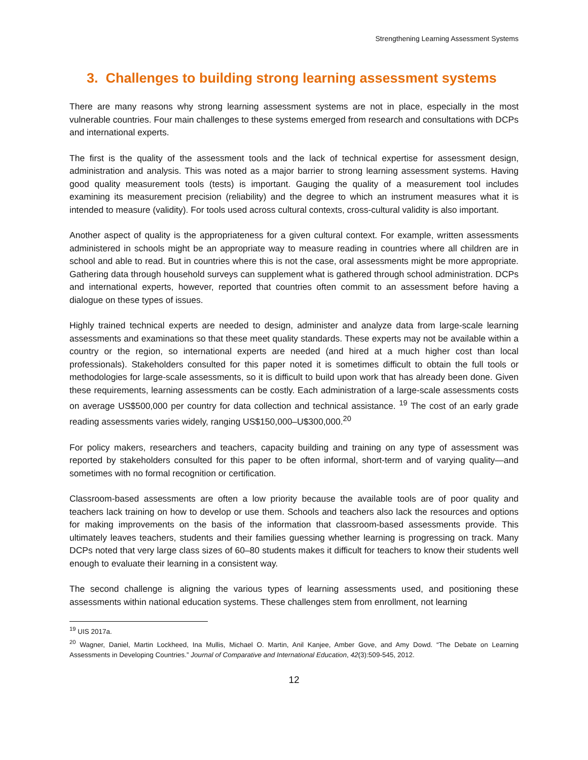Strengthening Learning Assessment Systems
3. Challenges to building strong learning assessment systems
There are many reasons why strong learning assessment systems are not in place, especially in the most vulnerable countries. Four main challenges to these systems emerged from research and consultations with DCPs and international experts.
The first is the quality of the assessment tools and the lack of technical expertise for assessment design, administration and analysis. This was noted as a major barrier to strong learning assessment systems. Having good quality measurement tools (tests) is important. Gauging the quality of a measurement tool includes examining its measurement precision (reliability) and the degree to which an instrument measures what it is intended to measure (validity). For tools used across cultural contexts, cross-cultural validity is also important.
Another aspect of quality is the appropriateness for a given cultural context. For example, written assessments administered in schools might be an appropriate way to measure reading in countries where all children are in school and able to read. But in countries where this is not the case, oral assessments might be more appropriate. Gathering data through household surveys can supplement what is gathered through school administration. DCPs and international experts, however, reported that countries often commit to an assessment before having a dialogue on these types of issues.
Highly trained technical experts are needed to design, administer and analyze data from large-scale learning assessments and examinations so that these meet quality standards. These experts may not be available within a country or the region, so international experts are needed (and hired at a much higher cost than local professionals). Stakeholders consulted for this paper noted it is sometimes difficult to obtain the full tools or methodologies for large-scale assessments, so it is difficult to build upon work that has already been done. Given these requirements, learning assessments can be costly. Each administration of a large-scale assessments costs on average US$500,000 per country for data collection and technical assistance. <sup>19</sup> The cost of an early grade reading assessments varies widely, ranging US$150,000–U$300,000.<sup>20</sup>
For policy makers, researchers and teachers, capacity building and training on any type of assessment was reported by stakeholders consulted for this paper to be often informal, short-term and of varying quality—and sometimes with no formal recognition or certification.
Classroom-based assessments are often a low priority because the available tools are of poor quality and teachers lack training on how to develop or use them. Schools and teachers also lack the resources and options for making improvements on the basis of the information that classroom-based assessments provide. This ultimately leaves teachers, students and their families guessing whether learning is progressing on track. Many DCPs noted that very large class sizes of 60–80 students makes it difficult for teachers to know their students well enough to evaluate their learning in a consistent way.
The second challenge is aligning the various types of learning assessments used, and positioning these assessments within national education systems. These challenges stem from enrollment, not learning
<sup>19</sup> UIS 2017a.
<sup>20</sup> Wagner, Daniel, Martin Lockheed, Ina Mullis, Michael O. Martin, Anil Kanjee, Amber Gove, and Amy Dowd. “The Debate on Learning Assessments in Developing Countries.” Journal of Comparative and International Education, 42(3):509-545, 2012.
12